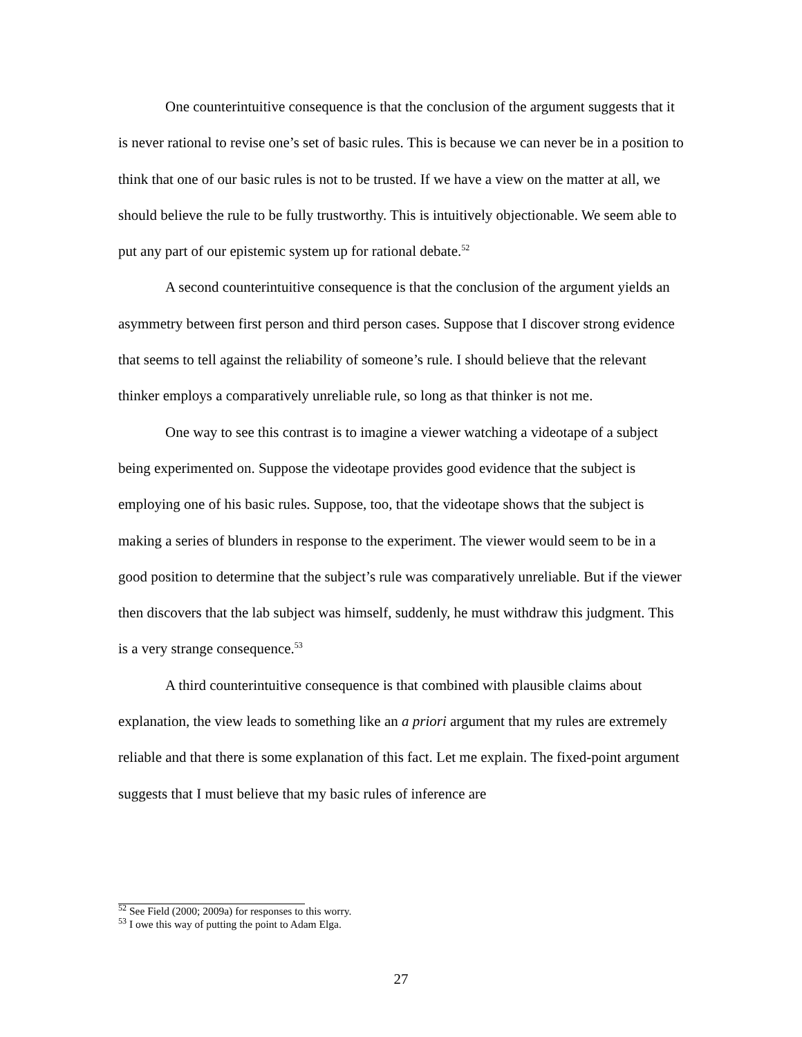One counterintuitive consequence is that the conclusion of the argument suggests that it is never rational to revise one’s set of basic rules. This is because we can never be in a position to think that one of our basic rules is not to be trusted. If we have a view on the matter at all, we should believe the rule to be fully trustworthy. This is intuitively objectionable. We seem able to put any part of our epistemic system up for rational debate.<sup>52</sup>
A second counterintuitive consequence is that the conclusion of the argument yields an asymmetry between first person and third person cases. Suppose that I discover strong evidence that seems to tell against the reliability of someone’s rule. I should believe that the relevant thinker employs a comparatively unreliable rule, so long as that thinker is not me.
One way to see this contrast is to imagine a viewer watching a videotape of a subject being experimented on. Suppose the videotape provides good evidence that the subject is employing one of his basic rules. Suppose, too, that the videotape shows that the subject is making a series of blunders in response to the experiment. The viewer would seem to be in a good position to determine that the subject’s rule was comparatively unreliable. But if the viewer then discovers that the lab subject was himself, suddenly, he must withdraw this judgment. This is a very strange consequence.<sup>53</sup>
A third counterintuitive consequence is that combined with plausible claims about explanation, the view leads to something like an a priori argument that my rules are extremely reliable and that there is some explanation of this fact. Let me explain. The fixed-point argument suggests that I must believe that my basic rules of inference are
<sup>52</sup> See Field (2000; 2009a) for responses to this worry.
<sup>53</sup> I owe this way of putting the point to Adam Elga.
27